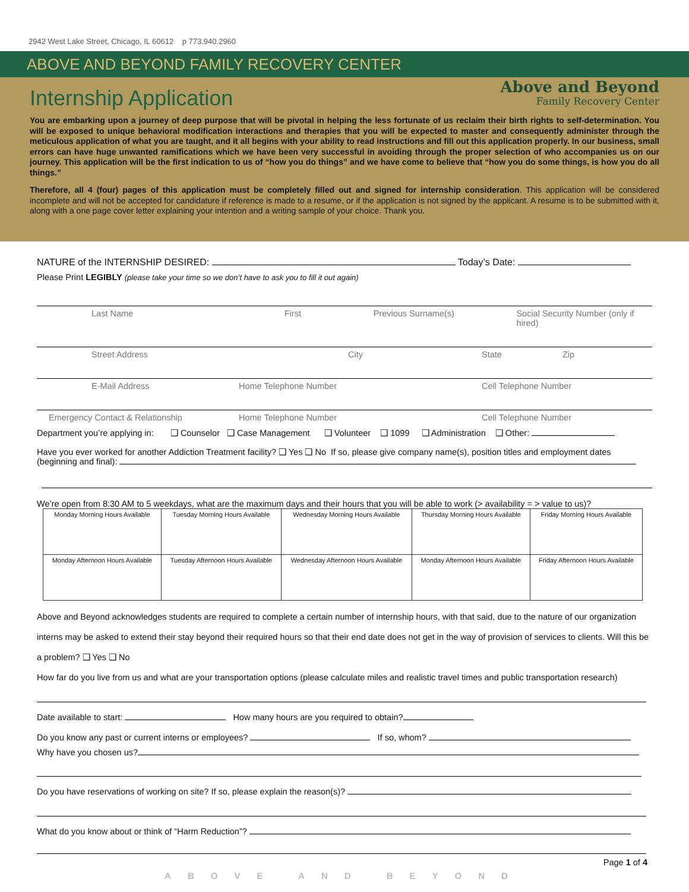2942 West Lake Street, Chicago, IL 60612 p 773.940.2960
ABOVE AND BEYOND FAMILY RECOVERY CENTER
Internship Application Above and Beyond
Family Recovery Center
You are embarking upon a journey of deep purpose that will be pivotal in helping the less fortunate of us reclaim their birth rights to self-determination. You will be exposed to unique behavioral modification interactions and therapies that you will be expected to master and consequently administer through the meticulous application of what you are taught, and it all begins with your ability to read instructions and fill out this application properly. In our business, small errors can have huge unwanted ramifications which we have been very successful in avoiding through the proper selection of who accompanies us on our journey. This application will be the first indication to us of “how you do things” and we have come to believe that “how you do some things, is how you do all things.”
Therefore, all 4 (four) pages of this application must be completely filled out and signed for internship consideration. This application will be considered incomplete and will not be accepted for candidature if reference is made to a resume, or if the application is not signed by the applicant. A resume is to be submitted with it, along with a one page cover letter explaining your intention and a writing sample of your choice. Thank you.
NATURE of the INTERNSHIP DESIRED: Today’s Date:
Please Print LEGIBLY (please take your time so we don’t have to ask you to fill it out again)
Last Name First Previous Surname(s) Social Security Number (only if hired)
Street Address City State Zip
E-Mail Address Home Telephone Number Cell Telephone Number
Emergency Contact & Relationship Home Telephone Number Cell Telephone Number
Department you’re applying in: ❑ Counselor ❑ Case Management ❑ Volunteer ❑ 1099 ❑ Administration ❑ Other:
Have you ever worked for another Addiction Treatment facility? ❑ Yes ❑ No If so, please give company name(s), position titles and employment dates (beginning and final):
We’re open from 8:30 AM to 5 weekdays, what are the maximum days and their hours that you will be able to work (> availability = > value to us)?
| Monday Morning Hours Available | Tuesday Morning Hours Available | Wednesday Morning Hours Available | Thursday Morning Hours Available | Friday Morning Hours Available |
| Monday Afternoon Hours Available | Tuesday Afternoon Hours Available | Wednesday Afternoon Hours Available | Monday Afternoon Hours Available | Friday Afternoon Hours Available |
Above and Beyond acknowledges students are required to complete a certain number of internship hours, with that said, due to the nature of our organization interns may be asked to extend their stay beyond their required hours so that their end date does not get in the way of provision of services to clients. Will this be a problem? ❑ Yes ❑ No
How far do you live from us and what are your transportation options (please calculate miles and realistic travel times and public transportation research)
Date available to start: How many hours are you required to obtain?
Do you know any past or current interns or employees? If so, whom?
Why have you chosen us?
Do you have reservations of working on site? If so, please explain the reason(s)?
What do you know about or think of “Harm Reduction”?
Page 1 of 4
ABOVE AND BEYOND